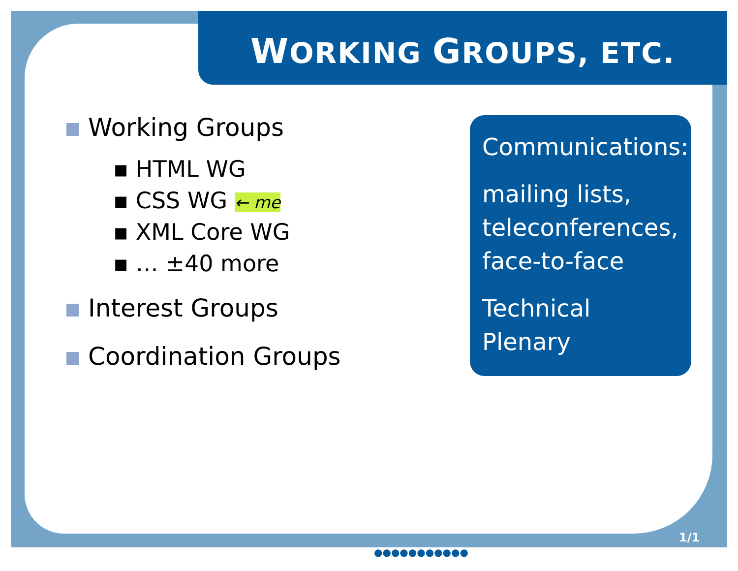WORKING GROUPS, ETC.
Working Groups
▪ HTML WG
▪ CSS WG ← me
▪ XML Core WG
▪ … ±40 more
Interest Groups
Coordination Groups
Communications:
mailing lists, teleconferences, face-to-face
Technical Plenary
1/1
●●●●●●●●●●●